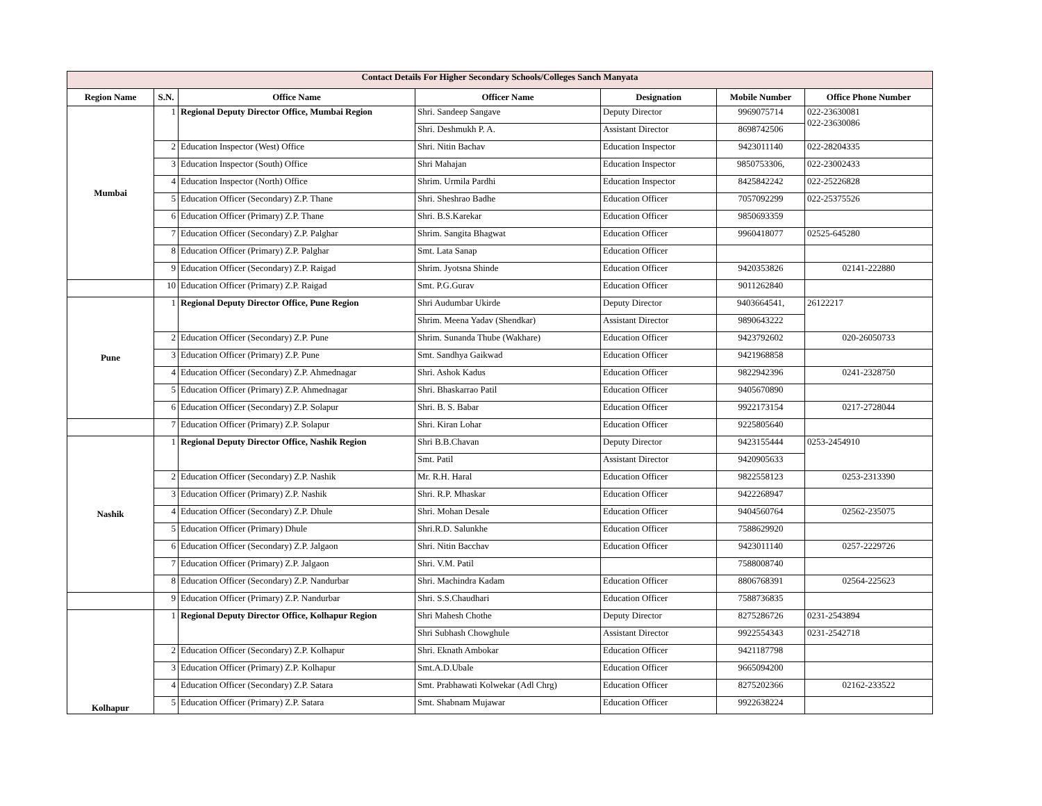| Contact Details For Higher Secondary Schools/Colleges Sanch Manyata | | | | | | |
| Region Name | S.N. | Office Name | Officer Name | Designation | Mobile Number | Office Phone Number |
| Mumbai | 1 | Regional Deputy Director Office, Mumbai Region | Shri. Sandeep Sangave | Deputy Director | 9969075714 | 022-23630081 022-23630086 |
| | | | Shri. Deshmukh P. A. | Assistant Director | 8698742506 | |
| | 2 | Education Inspector (West) Office | Shri. Nitin Bachav | Education Inspector | 9423011140 | 022-28204335 |
| | 3 | Education Inspector (South) Office | Shri Mahajan | Education Inspector | 9850753306, | 022-23002433 |
| | 4 | Education Inspector (North) Office | Shrim. Urmila Pardhi | Education Inspector | 8425842242 | 022-25226828 |
| | 5 | Education Officer (Secondary) Z.P. Thane | Shri. Sheshrao Badhe | Education Officer | 7057092299 | 022-25375526 |
| | 6 | Education Officer (Primary) Z.P. Thane | Shri. B.S.Karekar | Education Officer | 9850693359 | |
| | 7 | Education Officer (Secondary) Z.P. Palghar | Shrim. Sangita Bhagwat | Education Officer | 9960418077 | 02525-645280 |
| | 8 | Education Officer (Primary) Z.P. Palghar | Smt. Lata Sanap | Education Officer | | |
| | 9 | Education Officer (Secondary) Z.P. Raigad | Shrim. Jyotsna Shinde | Education Officer | 9420353826 | 02141-222880 |
| | 10 | Education Officer (Primary) Z.P. Raigad | Smt. P.G.Gurav | Education Officer | 9011262840 | |
| Pune | 1 | Regional Deputy Director Office, Pune Region | Shri Audumbar Ukirde | Deputy Director | 9403664541, | 26122217 |
| | | | Shrim. Meena Yadav (Shendkar) | Assistant Director | 9890643222 | |
| | 2 | Education Officer (Secondary) Z.P. Pune | Shrim. Sunanda Thube (Wakhare) | Education Officer | 9423792602 | 020-26050733 |
| | 3 | Education Officer (Primary) Z.P. Pune | Smt. Sandhya Gaikwad | Education Officer | 9421968858 | |
| | 4 | Education Officer (Secondary) Z.P. Ahmednagar | Shri. Ashok Kadus | Education Officer | 9822942396 | 0241-2328750 |
| | 5 | Education Officer (Primary) Z.P. Ahmednagar | Shri. Bhaskarrao Patil | Education Officer | 9405670890 | |
| | 6 | Education Officer (Secondary) Z.P. Solapur | Shri. B. S. Babar | Education Officer | 9922173154 | 0217-2728044 |
| | 7 | Education Officer (Primary) Z.P. Solapur | Shri. Kiran Lohar | Education Officer | 9225805640 | |
| Nashik | 1 | Regional Deputy Director Office, Nashik Region | Shri B.B.Chavan | Deputy Director | 9423155444 | 0253-2454910 |
| | | | Smt. Patil | Assistant Director | 9420905633 | |
| | 2 | Education Officer (Secondary) Z.P. Nashik | Mr. R.H. Haral | Education Officer | 9822558123 | 0253-2313390 |
| | 3 | Education Officer (Primary) Z.P. Nashik | Shri. R.P. Mhaskar | Education Officer | 9422268947 | |
| | 4 | Education Officer (Secondary) Z.P. Dhule | Shri. Mohan Desale | Education Officer | 9404560764 | 02562-235075 |
| | 5 | Education Officer (Primary) Dhule | Shri.R.D. Salunkhe | Education Officer | 7588629920 | |
| | 6 | Education Officer (Secondary) Z.P. Jalgaon | Shri. Nitin Bacchav | Education Officer | 9423011140 | 0257-2229726 |
| | 7 | Education Officer (Primary) Z.P. Jalgaon | Shri. V.M. Patil | | 7588008740 | |
| | 8 | Education Officer (Secondary) Z.P. Nandurbar | Shri. Machindra Kadam | Education Officer | 8806768391 | 02564-225623 |
| | 9 | Education Officer (Primary) Z.P. Nandurbar | Shri. S.S.Chaudhari | Education Officer | 7588736835 | |
| Kolhapur | 1 | Regional Deputy Director Office, Kolhapur Region | Shri Mahesh Chothe | Deputy Director | 8275286726 | 0231-2543894 |
| | | | Shri Subhash Chowghule | Assistant Director | 9922554343 | 0231-2542718 |
| | 2 | Education Officer (Secondary) Z.P. Kolhapur | Shri. Eknath Ambokar | Education Officer | 9421187798 | |
| | 3 | Education Officer (Primary) Z.P. Kolhapur | Smt.A.D.Ubale | Education Officer | 9665094200 | |
| | 4 | Education Officer (Secondary) Z.P. Satara | Smt. Prabhawati Kolwekar (Adl Chrg) | Education Officer | 8275202366 | 02162-233522 |
| | 5 | Education Officer (Primary) Z.P. Satara | Smt. Shabnam Mujawar | Education Officer | 9922638224 | |